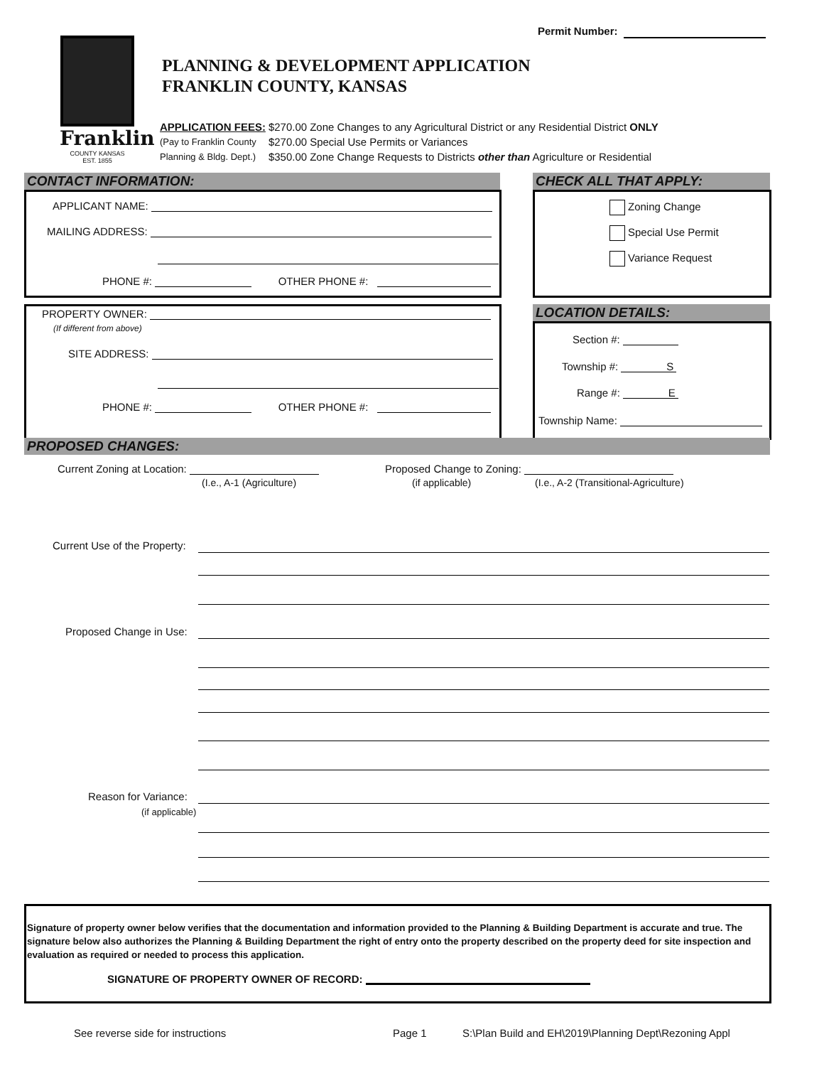Permit Number:
Franklin
COUNTY KANSAS
EST. 1855
PLANNING & DEVELOPMENT APPLICATION
FRANKLIN COUNTY, KANSAS
| APPLICATION FEES: | $270.00 | Zone Changes to any Agricultural District or any Residential District ONLY |
| (Pay to Franklin County | $270.00 | Special Use Permits or Variances |
| Planning & Bldg. Dept.) | $350.00 | Zone Change Requests to Districts other than Agriculture or Residential |
CONTACT INFORMATION: CHECK ALL THAT APPLY:
APPLICANT NAME:
MAILING ADDRESS:
PHONE #: OTHER PHONE #:
Zoning Change
Special Use Permit
Variance Request
PROPERTY OWNER:
(If different from above)
SITE ADDRESS:
PHONE #: OTHER PHONE #:
LOCATION DETAILS:
Section #:
Township #: S
Range #: E
Township Name:
PROPOSED CHANGES:
Current Zoning at Location:
(I.e., A-1 (Agriculture)
Proposed Change to Zoning:
(if applicable) (I.e., A-2 (Transitional-Agriculture)
Current Use of the Property:
Proposed Change in Use:
Reason for Variance:
(if applicable)
Signature of property owner below verifies that the documentation and information provided to the Planning & Building Department is accurate and true. The signature below also authorizes the Planning & Building Department the right of entry onto the property described on the property deed for site inspection and evaluation as required or needed to process this application.
SIGNATURE OF PROPERTY OWNER OF RECORD:
See reverse side for instructions Page 1 S:\Plan Build and EH\2019\Planning Dept\Rezoning Appl